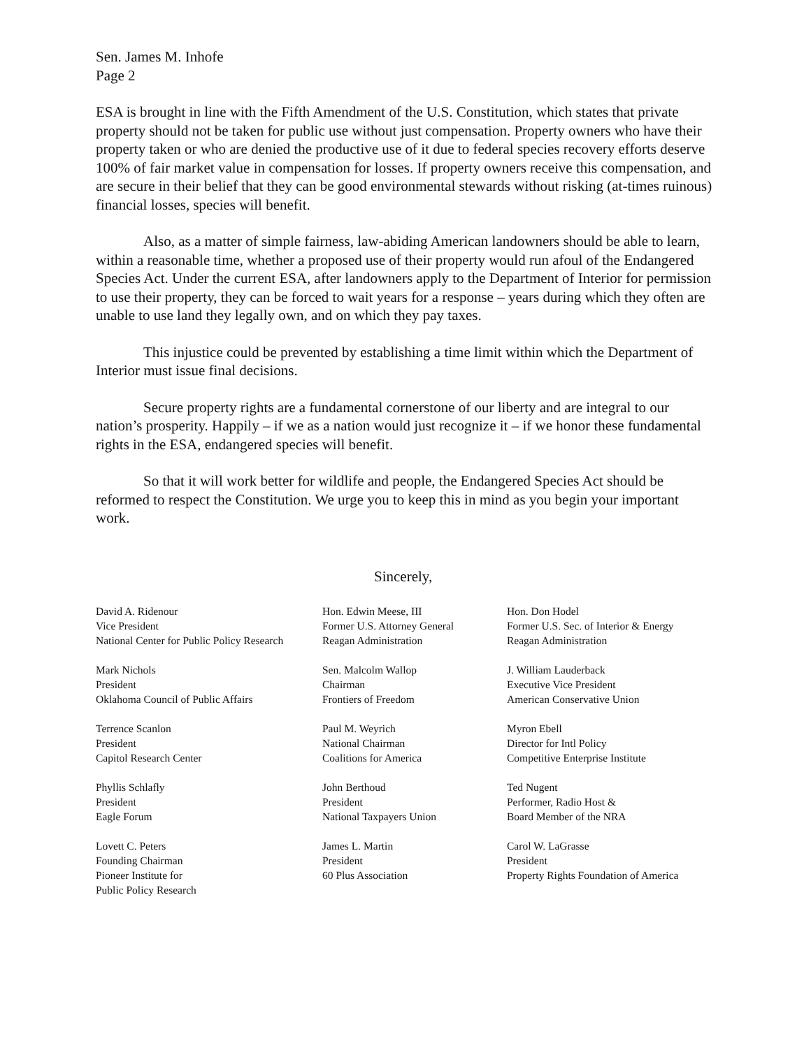Sen. James M. Inhofe
Page 2
ESA is brought in line with the Fifth Amendment of the U.S. Constitution, which states that private property should not be taken for public use without just compensation. Property owners who have their property taken or who are denied the productive use of it due to federal species recovery efforts deserve 100% of fair market value in compensation for losses. If property owners receive this compensation, and are secure in their belief that they can be good environmental stewards without risking (at-times ruinous) financial losses, species will benefit.
Also, as a matter of simple fairness, law-abiding American landowners should be able to learn, within a reasonable time, whether a proposed use of their property would run afoul of the Endangered Species Act. Under the current ESA, after landowners apply to the Department of Interior for permission to use their property, they can be forced to wait years for a response – years during which they often are unable to use land they legally own, and on which they pay taxes.
This injustice could be prevented by establishing a time limit within which the Department of Interior must issue final decisions.
Secure property rights are a fundamental cornerstone of our liberty and are integral to our nation’s prosperity. Happily – if we as a nation would just recognize it – if we honor these fundamental rights in the ESA, endangered species will benefit.
So that it will work better for wildlife and people, the Endangered Species Act should be reformed to respect the Constitution. We urge you to keep this in mind as you begin your important work.
Sincerely,
David A. Ridenour
Vice President
National Center for Public Policy Research
Hon. Edwin Meese, III
Former U.S. Attorney General
Reagan Administration
Hon. Don Hodel
Former U.S. Sec. of Interior & Energy
Reagan Administration
Mark Nichols
President
Oklahoma Council of Public Affairs
Sen. Malcolm Wallop
Chairman
Frontiers of Freedom
J. William Lauderback
Executive Vice President
American Conservative Union
Terrence Scanlon
President
Capitol Research Center
Paul M. Weyrich
National Chairman
Coalitions for America
Myron Ebell
Director for Intl Policy
Competitive Enterprise Institute
Phyllis Schlafly
President
Eagle Forum
John Berthoud
President
National Taxpayers Union
Ted Nugent
Performer, Radio Host &
Board Member of the NRA
Lovett C. Peters
Founding Chairman
Pioneer Institute for
Public Policy Research
James L. Martin
President
60 Plus Association
Carol W. LaGrasse
President
Property Rights Foundation of America